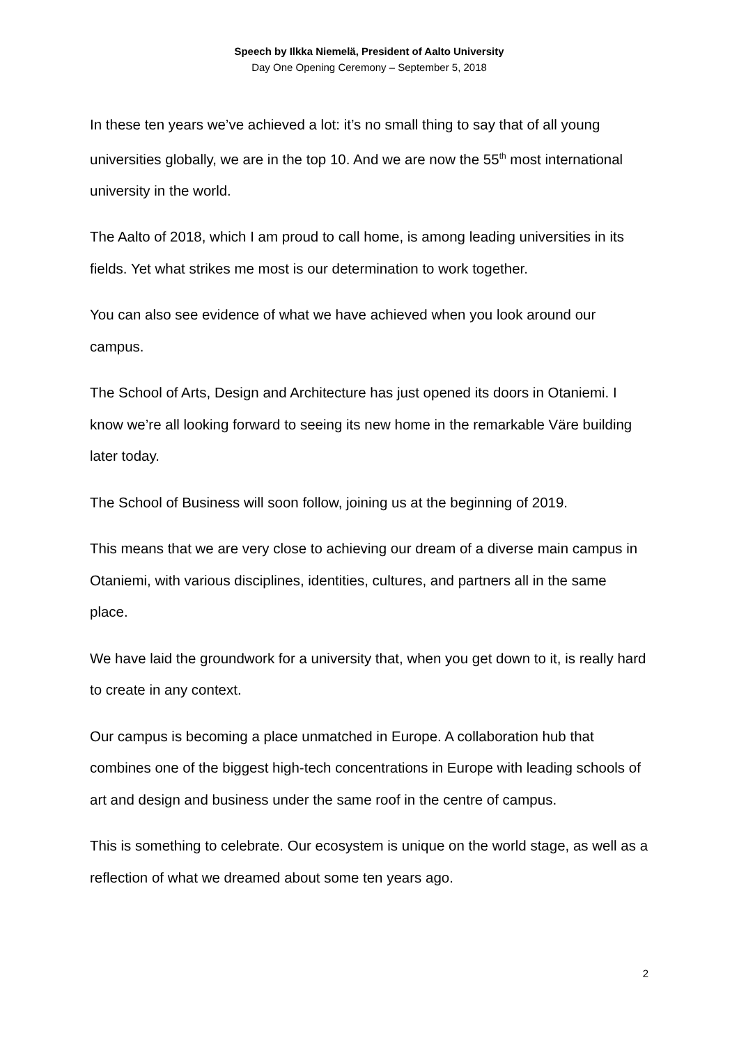Speech by Ilkka Niemelä, President of Aalto University
Day One Opening Ceremony – September 5, 2018
In these ten years we’ve achieved a lot: it’s no small thing to say that of all young universities globally, we are in the top 10. And we are now the 55<sup>th</sup> most international university in the world.
The Aalto of 2018, which I am proud to call home, is among leading universities in its fields. Yet what strikes me most is our determination to work together.
You can also see evidence of what we have achieved when you look around our campus.
The School of Arts, Design and Architecture has just opened its doors in Otaniemi. I know we’re all looking forward to seeing its new home in the remarkable Väre building later today.
The School of Business will soon follow, joining us at the beginning of 2019.
This means that we are very close to achieving our dream of a diverse main campus in Otaniemi, with various disciplines, identities, cultures, and partners all in the same place.
We have laid the groundwork for a university that, when you get down to it, is really hard to create in any context.
Our campus is becoming a place unmatched in Europe. A collaboration hub that combines one of the biggest high-tech concentrations in Europe with leading schools of art and design and business under the same roof in the centre of campus.
This is something to celebrate. Our ecosystem is unique on the world stage, as well as a reflection of what we dreamed about some ten years ago.
2